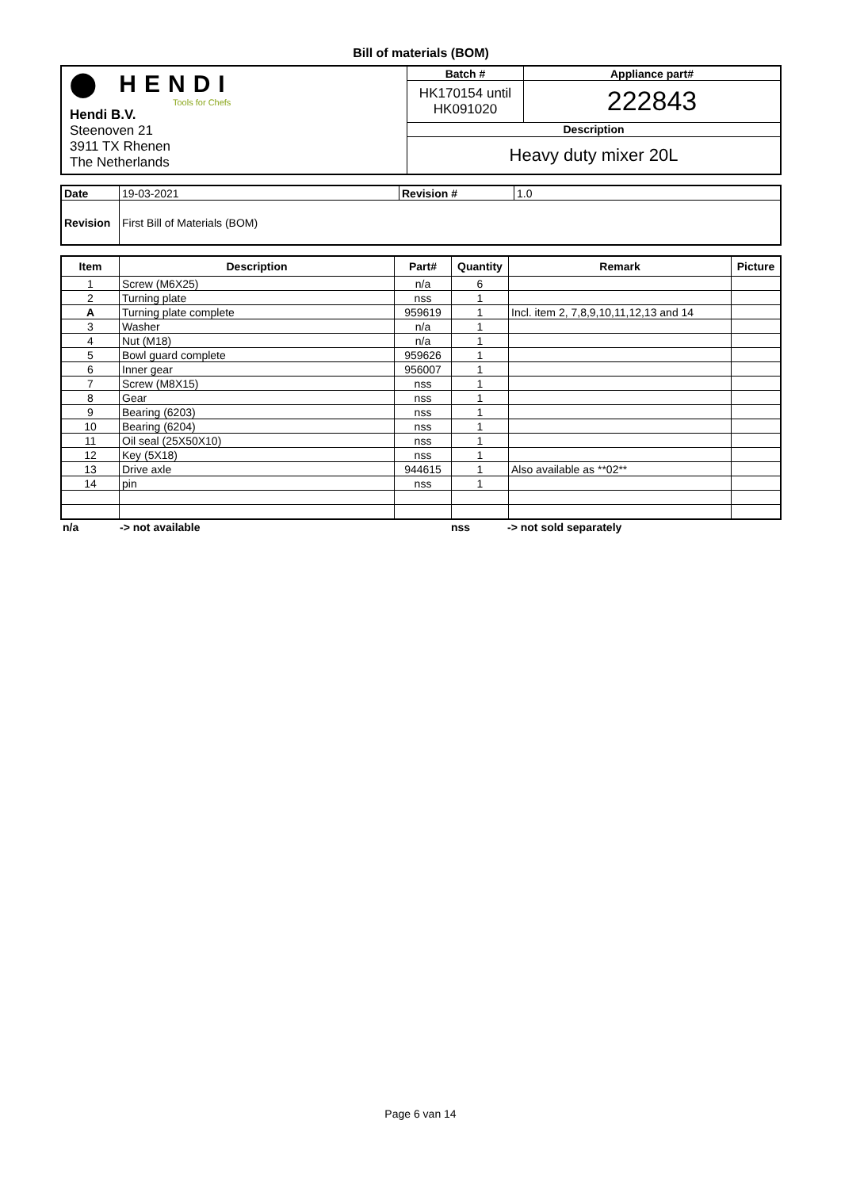Bill of materials (BOM)
| ⬤ HENDI Tools for Chefs Hendi B.V. Steenoven 21 3911 TX Rhenen The Netherlands | Batch # | Appliance part# |
| | HK170154 until HK091020 | 222843 |
| | Description | |
| | Heavy duty mixer 20L | |
| Date | 19-03-2021 | Revision # | 1.0 |
| Revision | First Bill of Materials (BOM) | | |
| Item | Description | Part# | Quantity | Remark | Picture |
| --- | --- | --- | --- | --- | --- |
| 1 | Screw (M6X25) | n/a | 6 | | |
| 2 | Turning plate | nss | 1 | | |
| A | Turning plate complete | 959619 | 1 | Incl. item 2, 7,8,9,10,11,12,13 and 14 | |
| 3 | Washer | n/a | 1 | | |
| 4 | Nut (M18) | n/a | 1 | | |
| 5 | Bowl guard complete | 959626 | 1 | | |
| 6 | Inner gear | 956007 | 1 | | |
| 7 | Screw (M8X15) | nss | 1 | | |
| 8 | Gear | nss | 1 | | |
| 9 | Bearing (6203) | nss | 1 | | |
| 10 | Bearing (6204) | nss | 1 | | |
| 11 | Oil seal (25X50X10) | nss | 1 | | |
| 12 | Key (5X18) | nss | 1 | | |
| 13 | Drive axle | 944615 | 1 | Also available as **02** | |
| 14 | pin | nss | 1 | | |
| n/a | -> not available | nss | -> not sold separately |
Page 6 van 14